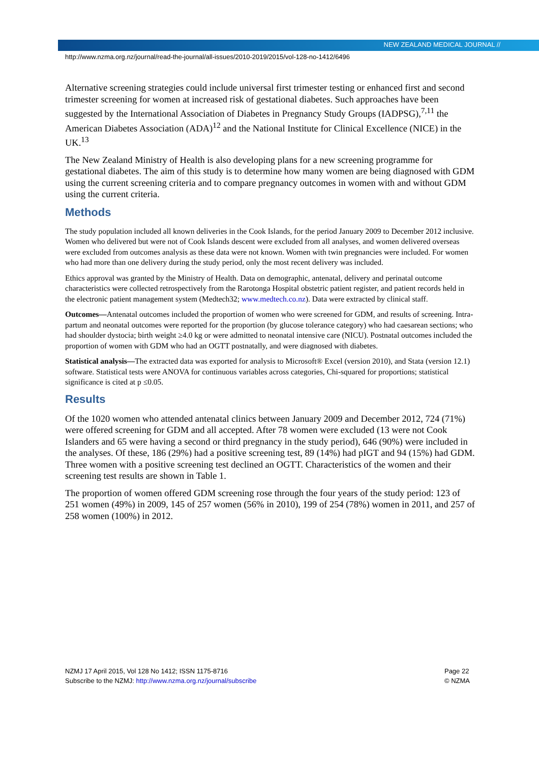NEW ZEALAND MEDICAL JOURNAL //
http://www.nzma.org.nz/journal/read-the-journal/all-issues/2010-2019/2015/vol-128-no-1412/6496
Alternative screening strategies could include universal first trimester testing or enhanced first and second trimester screening for women at increased risk of gestational diabetes. Such approaches have been suggested by the International Association of Diabetes in Pregnancy Study Groups (IADPSG),<sup>7,11</sup> the American Diabetes Association (ADA)<sup>12</sup> and the National Institute for Clinical Excellence (NICE) in the UK.<sup>13</sup>
The New Zealand Ministry of Health is also developing plans for a new screening programme for gestational diabetes. The aim of this study is to determine how many women are being diagnosed with GDM using the current screening criteria and to compare pregnancy outcomes in women with and without GDM using the current criteria.
Methods
The study population included all known deliveries in the Cook Islands, for the period January 2009 to December 2012 inclusive. Women who delivered but were not of Cook Islands descent were excluded from all analyses, and women delivered overseas were excluded from outcomes analysis as these data were not known. Women with twin pregnancies were included. For women who had more than one delivery during the study period, only the most recent delivery was included.
Ethics approval was granted by the Ministry of Health. Data on demographic, antenatal, delivery and perinatal outcome characteristics were collected retrospectively from the Rarotonga Hospital obstetric patient register, and patient records held in the electronic patient management system (Medtech32; www.medtech.co.nz). Data were extracted by clinical staff.
Outcomes—Antenatal outcomes included the proportion of women who were screened for GDM, and results of screening. Intra-partum and neonatal outcomes were reported for the proportion (by glucose tolerance category) who had caesarean sections; who had shoulder dystocia; birth weight ≥4.0 kg or were admitted to neonatal intensive care (NICU). Postnatal outcomes included the proportion of women with GDM who had an OGTT postnatally, and were diagnosed with diabetes.
Statistical analysis—The extracted data was exported for analysis to Microsoft® Excel (version 2010), and Stata (version 12.1) software. Statistical tests were ANOVA for continuous variables across categories, Chi-squared for proportions; statistical significance is cited at p ≤0.05.
Results
Of the 1020 women who attended antenatal clinics between January 2009 and December 2012, 724 (71%) were offered screening for GDM and all accepted. After 78 women were excluded (13 were not Cook Islanders and 65 were having a second or third pregnancy in the study period), 646 (90%) were included in the analyses. Of these, 186 (29%) had a positive screening test, 89 (14%) had pIGT and 94 (15%) had GDM. Three women with a positive screening test declined an OGTT. Characteristics of the women and their screening test results are shown in Table 1.
The proportion of women offered GDM screening rose through the four years of the study period: 123 of 251 women (49%) in 2009, 145 of 257 women (56% in 2010), 199 of 254 (78%) women in 2011, and 257 of 258 women (100%) in 2012.
NZMJ 17 April 2015, Vol 128 No 1412; ISSN 1175-8716
Subscribe to the NZMJ: http://www.nzma.org.nz/journal/subscribe
Page 22
© NZMA